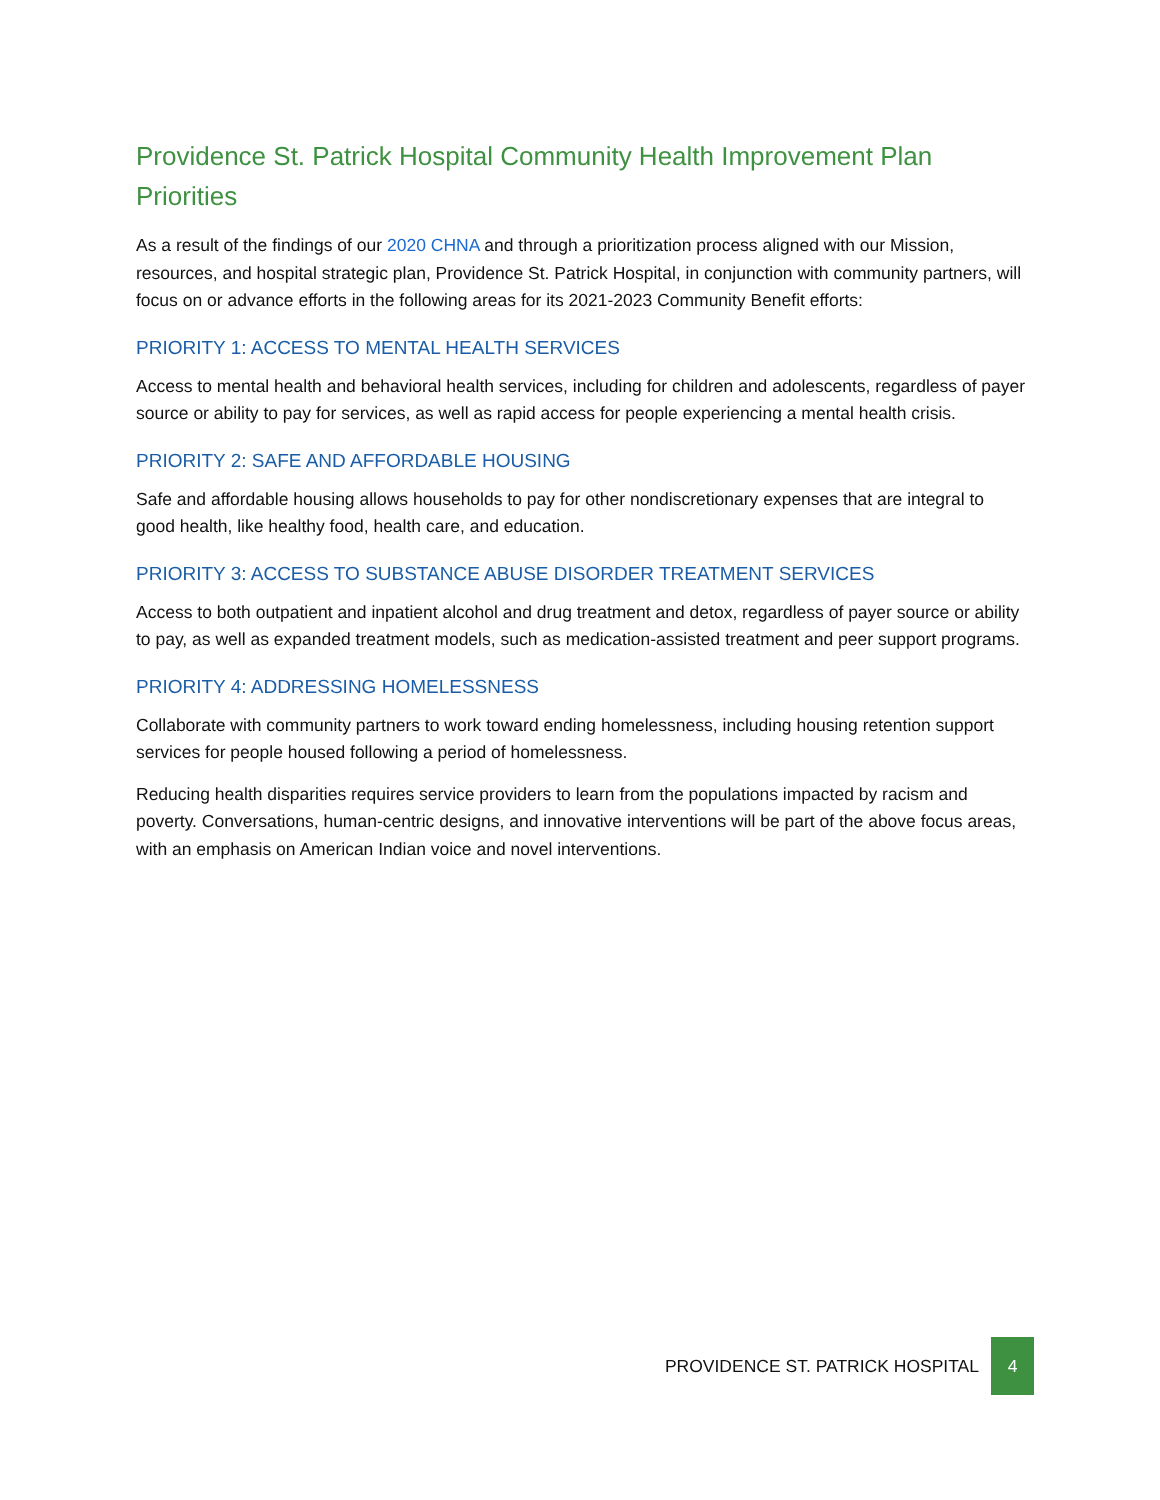Providence St. Patrick Hospital Community Health Improvement Plan Priorities
As a result of the findings of our 2020 CHNA and through a prioritization process aligned with our Mission, resources, and hospital strategic plan, Providence St. Patrick Hospital, in conjunction with community partners, will focus on or advance efforts in the following areas for its 2021-2023 Community Benefit efforts:
PRIORITY 1: ACCESS TO MENTAL HEALTH SERVICES
Access to mental health and behavioral health services, including for children and adolescents, regardless of payer source or ability to pay for services, as well as rapid access for people experiencing a mental health crisis.
PRIORITY 2: SAFE AND AFFORDABLE HOUSING
Safe and affordable housing allows households to pay for other nondiscretionary expenses that are integral to good health, like healthy food, health care, and education.
PRIORITY 3: ACCESS TO SUBSTANCE ABUSE DISORDER TREATMENT SERVICES
Access to both outpatient and inpatient alcohol and drug treatment and detox, regardless of payer source or ability to pay, as well as expanded treatment models, such as medication-assisted treatment and peer support programs.
PRIORITY 4: ADDRESSING HOMELESSNESS
Collaborate with community partners to work toward ending homelessness, including housing retention support services for people housed following a period of homelessness.
Reducing health disparities requires service providers to learn from the populations impacted by racism and poverty. Conversations, human-centric designs, and innovative interventions will be part of the above focus areas, with an emphasis on American Indian voice and novel interventions.
PROVIDENCE ST. PATRICK HOSPITAL 4